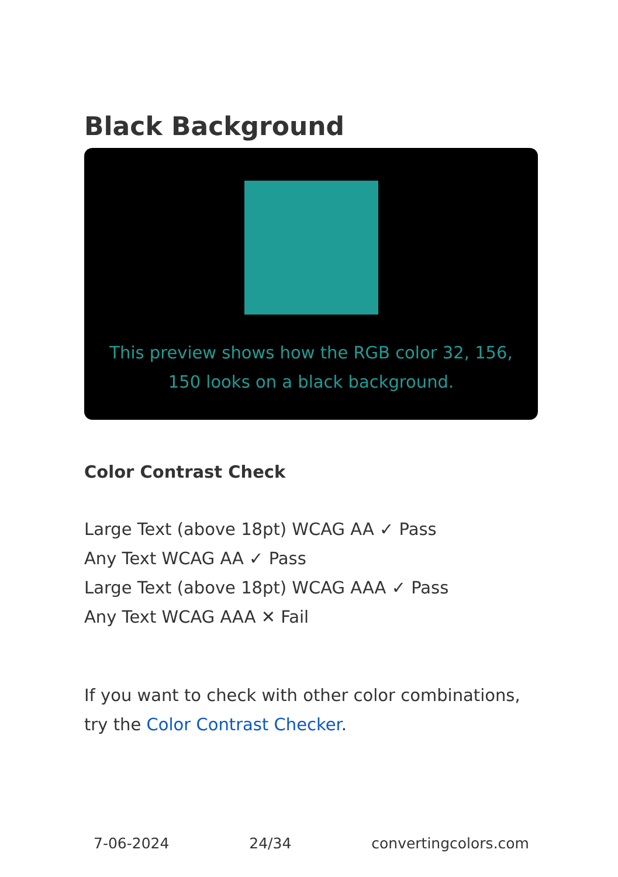Black Background
This preview shows how the RGB color 32, 156, 150 looks on a black background.
Color Contrast Check
Large Text (above 18pt) WCAG AA ✓ Pass
Any Text WCAG AA ✓ Pass
Large Text (above 18pt) WCAG AAA ✓ Pass
Any Text WCAG AAA ✕ Fail
If you want to check with other color combinations, try the Color Contrast Checker.
7-06-2024 24/34 convertingcolors.com